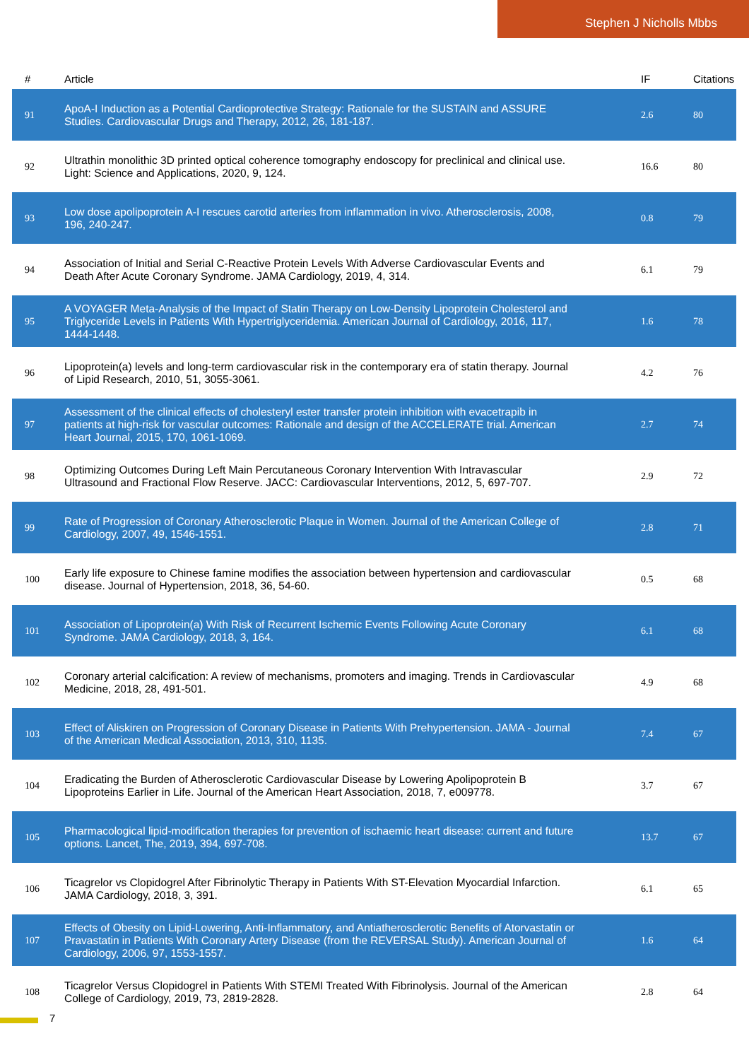Stephen J Nicholls Mbbs
| # | Article | IF | Citations |
| --- | --- | --- | --- |
| 91 | ApoA-I Induction as a Potential Cardioprotective Strategy: Rationale for the SUSTAIN and ASSURE Studies. Cardiovascular Drugs and Therapy, 2012, 26, 181-187. | 2.6 | 80 |
| 92 | Ultrathin monolithic 3D printed optical coherence tomography endoscopy for preclinical and clinical use. Light: Science and Applications, 2020, 9, 124. | 16.6 | 80 |
| 93 | Low dose apolipoprotein A-I rescues carotid arteries from inflammation in vivo. Atherosclerosis, 2008, 196, 240-247. | 0.8 | 79 |
| 94 | Association of Initial and Serial C-Reactive Protein Levels With Adverse Cardiovascular Events and Death After Acute Coronary Syndrome. JAMA Cardiology, 2019, 4, 314. | 6.1 | 79 |
| 95 | A VOYAGER Meta-Analysis of the Impact of Statin Therapy on Low-Density Lipoprotein Cholesterol and Triglyceride Levels in Patients With Hypertriglyceridemia. American Journal of Cardiology, 2016, 117, 1444-1448. | 1.6 | 78 |
| 96 | Lipoprotein(a) levels and long-term cardiovascular risk in the contemporary era of statin therapy. Journal of Lipid Research, 2010, 51, 3055-3061. | 4.2 | 76 |
| 97 | Assessment of the clinical effects of cholesteryl ester transfer protein inhibition with evacetrapib in patients at high-risk for vascular outcomes: Rationale and design of the ACCELERATE trial. American Heart Journal, 2015, 170, 1061-1069. | 2.7 | 74 |
| 98 | Optimizing Outcomes During Left Main Percutaneous Coronary Intervention With Intravascular Ultrasound and Fractional Flow Reserve. JACC: Cardiovascular Interventions, 2012, 5, 697-707. | 2.9 | 72 |
| 99 | Rate of Progression of Coronary Atherosclerotic Plaque in Women. Journal of the American College of Cardiology, 2007, 49, 1546-1551. | 2.8 | 71 |
| 100 | Early life exposure to Chinese famine modifies the association between hypertension and cardiovascular disease. Journal of Hypertension, 2018, 36, 54-60. | 0.5 | 68 |
| 101 | Association of Lipoprotein(a) With Risk of Recurrent Ischemic Events Following Acute Coronary Syndrome. JAMA Cardiology, 2018, 3, 164. | 6.1 | 68 |
| 102 | Coronary arterial calcification: A review of mechanisms, promoters and imaging. Trends in Cardiovascular Medicine, 2018, 28, 491-501. | 4.9 | 68 |
| 103 | Effect of Aliskiren on Progression of Coronary Disease in Patients With Prehypertension. JAMA - Journal of the American Medical Association, 2013, 310, 1135. | 7.4 | 67 |
| 104 | Eradicating the Burden of Atherosclerotic Cardiovascular Disease by Lowering Apolipoprotein B Lipoproteins Earlier in Life. Journal of the American Heart Association, 2018, 7, e009778. | 3.7 | 67 |
| 105 | Pharmacological lipid-modification therapies for prevention of ischaemic heart disease: current and future options. Lancet, The, 2019, 394, 697-708. | 13.7 | 67 |
| 106 | Ticagrelor vs Clopidogrel After Fibrinolytic Therapy in Patients With ST-Elevation Myocardial Infarction. JAMA Cardiology, 2018, 3, 391. | 6.1 | 65 |
| 107 | Effects of Obesity on Lipid-Lowering, Anti-Inflammatory, and Antiatherosclerotic Benefits of Atorvastatin or Pravastatin in Patients With Coronary Artery Disease (from the REVERSAL Study). American Journal of Cardiology, 2006, 97, 1553-1557. | 1.6 | 64 |
| 108 | Ticagrelor Versus Clopidogrel in Patients With STEMI Treated With Fibrinolysis. Journal of the American College of Cardiology, 2019, 73, 2819-2828. | 2.8 | 64 |
7